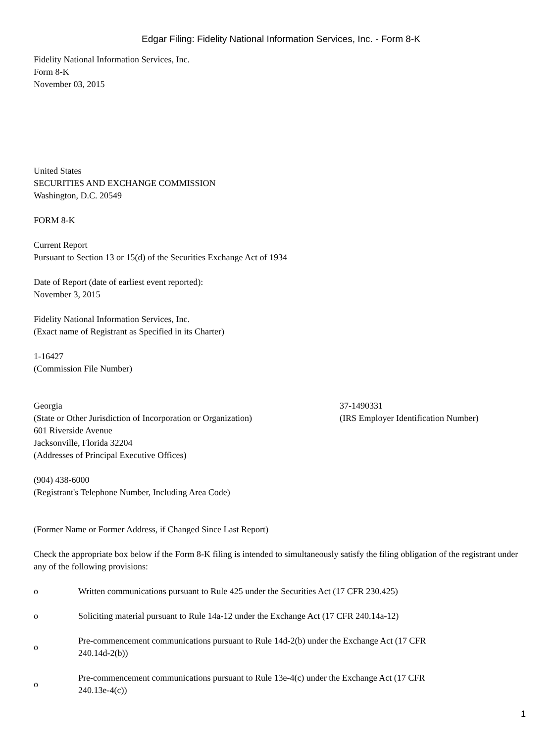Edgar Filing: Fidelity National Information Services, Inc. - Form 8-K
Fidelity National Information Services, Inc.
Form 8-K
November 03, 2015
United States
SECURITIES AND EXCHANGE COMMISSION
Washington, D.C. 20549
FORM 8-K
Current Report
Pursuant to Section 13 or 15(d) of the Securities Exchange Act of 1934
Date of Report (date of earliest event reported):
November 3, 2015
Fidelity National Information Services, Inc.
(Exact name of Registrant as Specified in its Charter)
1-16427
(Commission File Number)
Georgia 37-1490331
(State or Other Jurisdiction of Incorporation or Organization)
(IRS Employer Identification Number)
601 Riverside Avenue
Jacksonville, Florida 32204
(Addresses of Principal Executive Offices)
(904) 438-6000
(Registrant's Telephone Number, Including Area Code)
(Former Name or Former Address, if Changed Since Last Report)
Check the appropriate box below if the Form 8-K filing is intended to simultaneously satisfy the filing obligation of the registrant under any of the following provisions:
o
Written communications pursuant to Rule 425 under the Securities Act (17 CFR 230.425)
o
Soliciting material pursuant to Rule 14a-12 under the Exchange Act (17 CFR 240.14a-12)
o
Pre-commencement communications pursuant to Rule 14d-2(b) under the Exchange Act (17 CFR
240.14d-2(b))
o
Pre-commencement communications pursuant to Rule 13e-4(c) under the Exchange Act (17 CFR
240.13e-4(c))
1